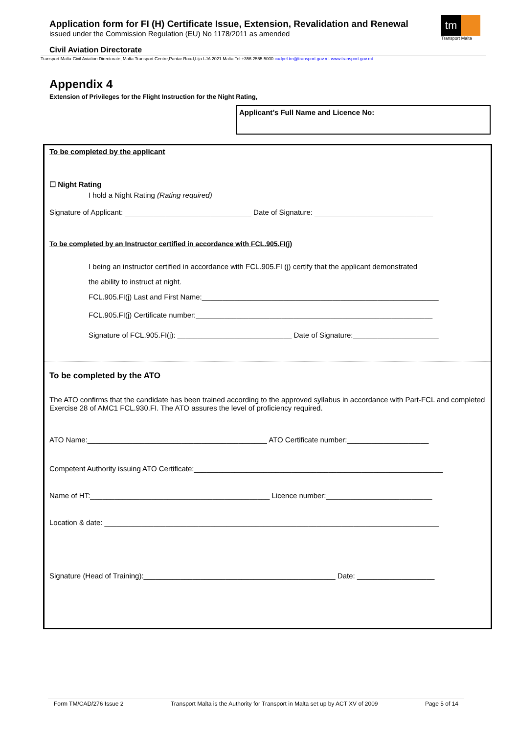Application form for FI (H) Certificate Issue, Extension, Revalidation and Renewal
issued under the Commission Regulation (EU) No 1178/2011 as amended
tm
Transport Malta
Civil Aviation Directorate
Transport Malta-Civil Aviation Directorate, Malta Transport Centre,Pantar Road,Lija LJA 2021 Malta.Tel:+356 2555 5000 cadpel.tm@transport.gov.mt www.transport.gov.mt
Appendix 4
Extension of Privileges for the Flight Instruction for the Night Rating,
Applicant’s Full Name and Licence No:
To be completed by the applicant
☐ Night Rating
I hold a Night Rating (Rating required)
Signature of Applicant: _______________________________ Date of Signature: _____________________________
To be completed by an Instructor certified in accordance with FCL.905.FI(j)
I being an instructor certified in accordance with FCL.905.FI (j) certify that the applicant demonstrated
the ability to instruct at night.
FCL.905.FI(j) Last and First Name:__________________________________________________________
FCL.905.FI(j) Certificate number:__________________________________________________________
Signature of FCL.905.FI(j): ____________________________ Date of Signature:_____________________
To be completed by the ATO
The ATO confirms that the candidate has been trained according to the approved syllabus in accordance with Part-FCL and completed Exercise 28 of AMC1 FCL.930.FI. The ATO assures the level of proficiency required.
ATO Name:____________________________________________ ATO Certificate number:____________________
Competent Authority issuing ATO Certificate:_____________________________________________________________
Name of HT:____________________________________________ Licence number:__________________________
Location & date: __________________________________________________________________________________
Signature (Head of Training):_______________________________________________ Date: ___________________
Form TM/CAD/276 Issue 2 Transport Malta is the Authority for Transport in Malta set up by ACT XV of 2009 Page 5 of 14